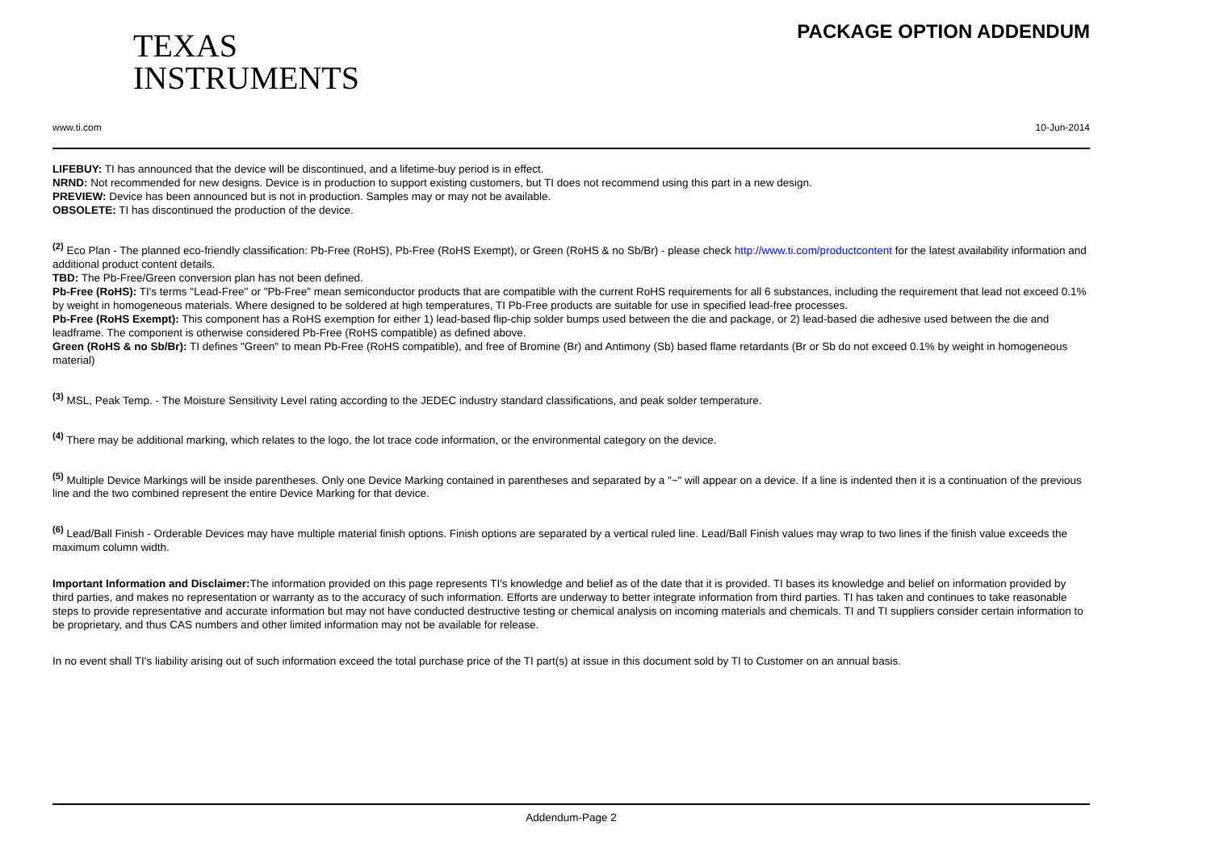TEXAS
INSTRUMENTS
www.ti.com
PACKAGE OPTION ADDENDUM
10-Jun-2014
LIFEBUY: TI has announced that the device will be discontinued, and a lifetime-buy period is in effect.
NRND: Not recommended for new designs. Device is in production to support existing customers, but TI does not recommend using this part in a new design.
PREVIEW: Device has been announced but is not in production. Samples may or may not be available.
OBSOLETE: TI has discontinued the production of the device.
<sup>(2)</sup> Eco Plan - The planned eco-friendly classification: Pb-Free (RoHS), Pb-Free (RoHS Exempt), or Green (RoHS & no Sb/Br) - please check http://www.ti.com/productcontent for the latest availability information and additional product content details.
TBD: The Pb-Free/Green conversion plan has not been defined.
Pb-Free (RoHS): TI's terms "Lead-Free" or "Pb-Free" mean semiconductor products that are compatible with the current RoHS requirements for all 6 substances, including the requirement that lead not exceed 0.1% by weight in homogeneous materials. Where designed to be soldered at high temperatures, TI Pb-Free products are suitable for use in specified lead-free processes.
Pb-Free (RoHS Exempt): This component has a RoHS exemption for either 1) lead-based flip-chip solder bumps used between the die and package, or 2) lead-based die adhesive used between the die and leadframe. The component is otherwise considered Pb-Free (RoHS compatible) as defined above.
Green (RoHS & no Sb/Br): TI defines "Green" to mean Pb-Free (RoHS compatible), and free of Bromine (Br) and Antimony (Sb) based flame retardants (Br or Sb do not exceed 0.1% by weight in homogeneous material)
<sup>(3)</sup> MSL, Peak Temp. - The Moisture Sensitivity Level rating according to the JEDEC industry standard classifications, and peak solder temperature.
<sup>(4)</sup> There may be additional marking, which relates to the logo, the lot trace code information, or the environmental category on the device.
<sup>(5)</sup> Multiple Device Markings will be inside parentheses. Only one Device Marking contained in parentheses and separated by a "~" will appear on a device. If a line is indented then it is a continuation of the previous line and the two combined represent the entire Device Marking for that device.
<sup>(6)</sup> Lead/Ball Finish - Orderable Devices may have multiple material finish options. Finish options are separated by a vertical ruled line. Lead/Ball Finish values may wrap to two lines if the finish value exceeds the maximum column width.
Important Information and Disclaimer: The information provided on this page represents TI's knowledge and belief as of the date that it is provided. TI bases its knowledge and belief on information provided by third parties, and makes no representation or warranty as to the accuracy of such information. Efforts are underway to better integrate information from third parties. TI has taken and continues to take reasonable steps to provide representative and accurate information but may not have conducted destructive testing or chemical analysis on incoming materials and chemicals. TI and TI suppliers consider certain information to be proprietary, and thus CAS numbers and other limited information may not be available for release.
In no event shall TI's liability arising out of such information exceed the total purchase price of the TI part(s) at issue in this document sold by TI to Customer on an annual basis.
Addendum-Page 2